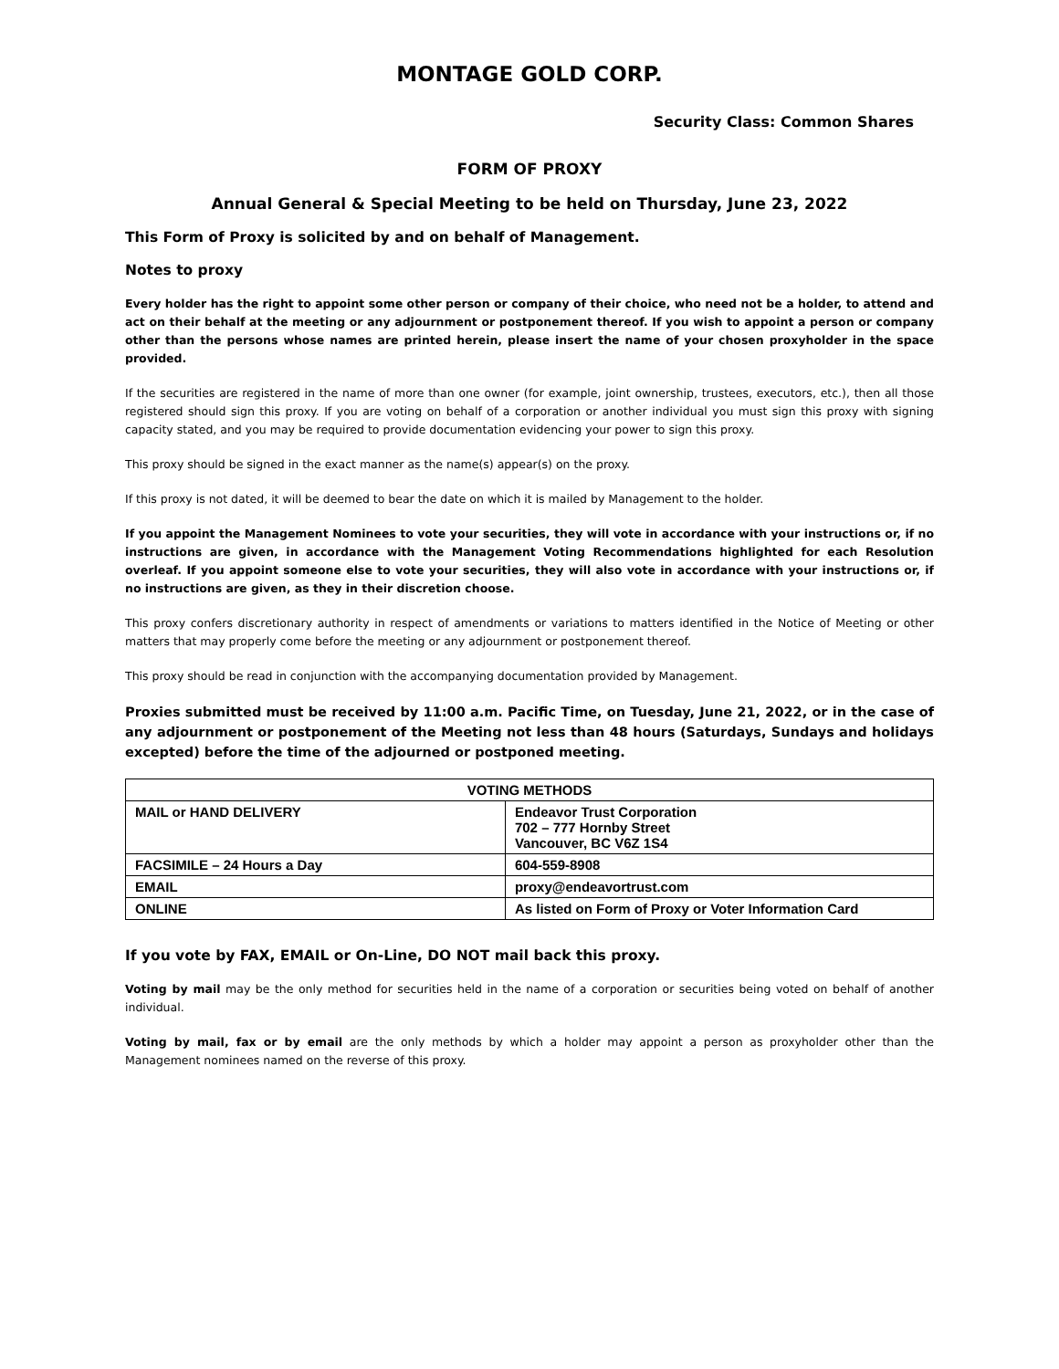MONTAGE GOLD CORP.
Security Class: Common Shares
FORM OF PROXY
Annual General & Special Meeting to be held on Thursday, June 23, 2022
This Form of Proxy is solicited by and on behalf of Management.
Notes to proxy
Every holder has the right to appoint some other person or company of their choice, who need not be a holder, to attend and act on their behalf at the meeting or any adjournment or postponement thereof. If you wish to appoint a person or company other than the persons whose names are printed herein, please insert the name of your chosen proxyholder in the space provided.
If the securities are registered in the name of more than one owner (for example, joint ownership, trustees, executors, etc.), then all those registered should sign this proxy. If you are voting on behalf of a corporation or another individual you must sign this proxy with signing capacity stated, and you may be required to provide documentation evidencing your power to sign this proxy.
This proxy should be signed in the exact manner as the name(s) appear(s) on the proxy.
If this proxy is not dated, it will be deemed to bear the date on which it is mailed by Management to the holder.
If you appoint the Management Nominees to vote your securities, they will vote in accordance with your instructions or, if no instructions are given, in accordance with the Management Voting Recommendations highlighted for each Resolution overleaf. If you appoint someone else to vote your securities, they will also vote in accordance with your instructions or, if no instructions are given, as they in their discretion choose.
This proxy confers discretionary authority in respect of amendments or variations to matters identified in the Notice of Meeting or other matters that may properly come before the meeting or any adjournment or postponement thereof.
This proxy should be read in conjunction with the accompanying documentation provided by Management.
Proxies submitted must be received by 11:00 a.m. Pacific Time, on Tuesday, June 21, 2022, or in the case of any adjournment or postponement of the Meeting not less than 48 hours (Saturdays, Sundays and holidays excepted) before the time of the adjourned or postponed meeting.
| VOTING METHODS | |
| --- | --- |
| MAIL or HAND DELIVERY | Endeavor Trust Corporation 702 – 777 Hornby Street Vancouver, BC V6Z 1S4 |
| FACSIMILE – 24 Hours a Day | 604-559-8908 |
| EMAIL | proxy@endeavortrust.com |
| ONLINE | As listed on Form of Proxy or Voter Information Card |
If you vote by FAX, EMAIL or On-Line, DO NOT mail back this proxy.
Voting by mail may be the only method for securities held in the name of a corporation or securities being voted on behalf of another individual.
Voting by mail, fax or by email are the only methods by which a holder may appoint a person as proxyholder other than the Management nominees named on the reverse of this proxy.